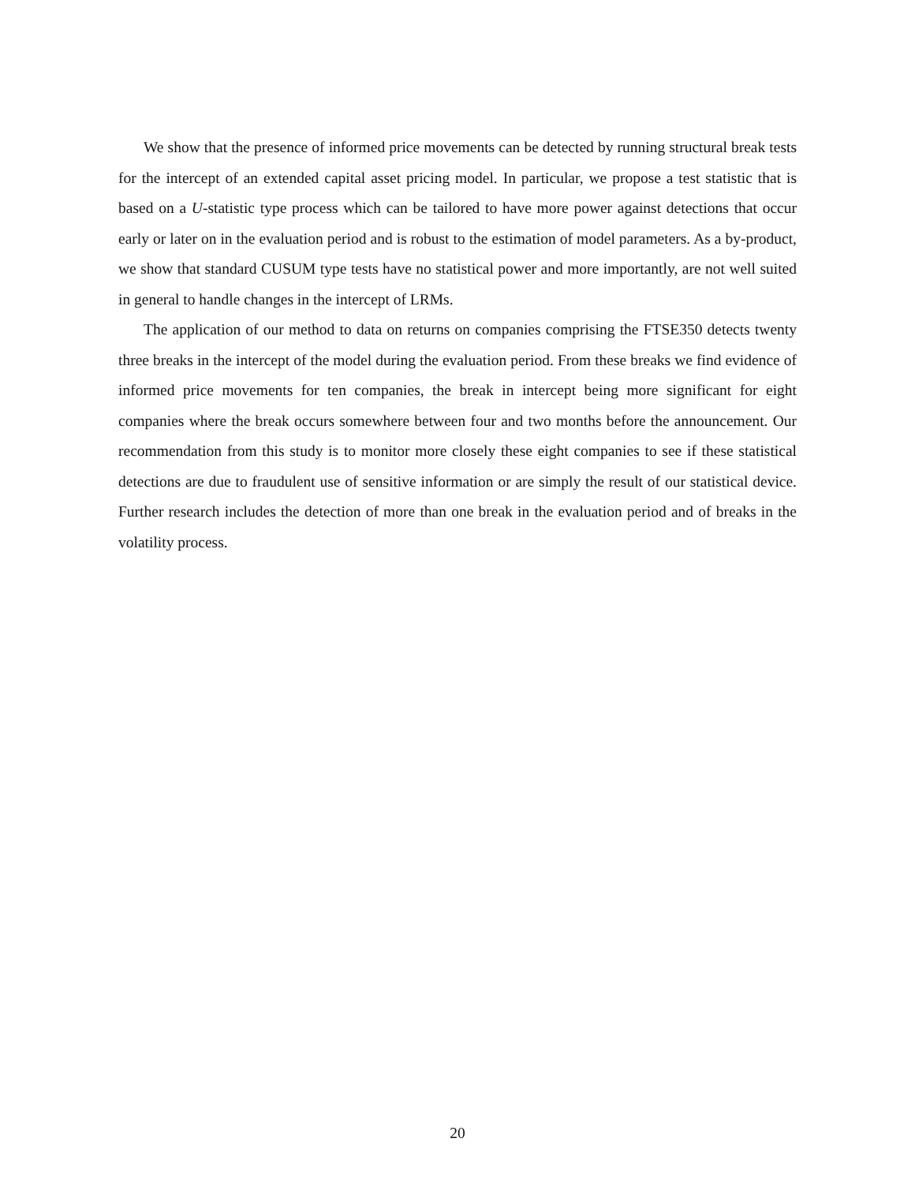We show that the presence of informed price movements can be detected by running structural break tests for the intercept of an extended capital asset pricing model. In particular, we propose a test statistic that is based on a U-statistic type process which can be tailored to have more power against detections that occur early or later on in the evaluation period and is robust to the estimation of model parameters. As a by-product, we show that standard CUSUM type tests have no statistical power and more importantly, are not well suited in general to handle changes in the intercept of LRMs.
The application of our method to data on returns on companies comprising the FTSE350 detects twenty three breaks in the intercept of the model during the evaluation period. From these breaks we find evidence of informed price movements for ten companies, the break in intercept being more significant for eight companies where the break occurs somewhere between four and two months before the announcement. Our recommendation from this study is to monitor more closely these eight companies to see if these statistical detections are due to fraudulent use of sensitive information or are simply the result of our statistical device. Further research includes the detection of more than one break in the evaluation period and of breaks in the volatility process.
20